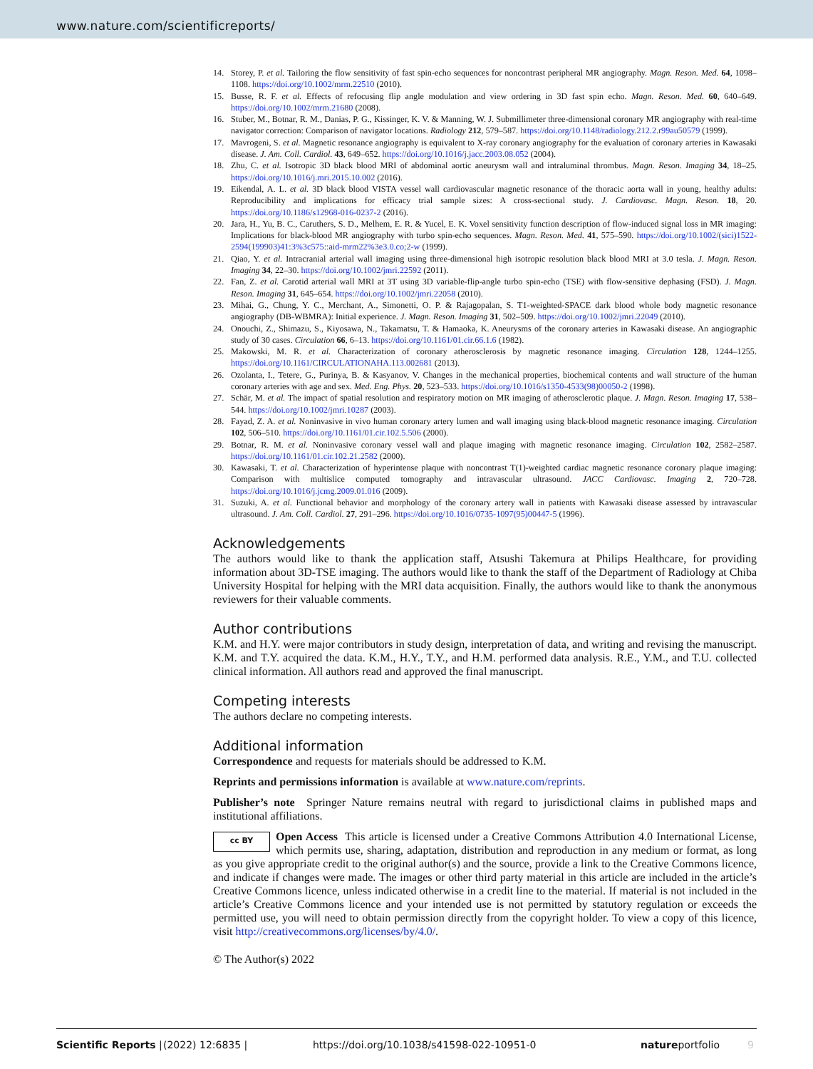www.nature.com/scientificreports/
14. Storey, P. et al. Tailoring the flow sensitivity of fast spin-echo sequences for noncontrast peripheral MR angiography. Magn. Reson. Med. 64, 1098–1108. https://doi.org/10.1002/mrm.22510 (2010).
15. Busse, R. F. et al. Effects of refocusing flip angle modulation and view ordering in 3D fast spin echo. Magn. Reson. Med. 60, 640–649. https://doi.org/10.1002/mrm.21680 (2008).
16. Stuber, M., Botnar, R. M., Danias, P. G., Kissinger, K. V. & Manning, W. J. Submillimeter three-dimensional coronary MR angiography with real-time navigator correction: Comparison of navigator locations. Radiology 212, 579–587. https://doi.org/10.1148/radiology.212.2.r99au50579 (1999).
17. Mavrogeni, S. et al. Magnetic resonance angiography is equivalent to X-ray coronary angiography for the evaluation of coronary arteries in Kawasaki disease. J. Am. Coll. Cardiol. 43, 649–652. https://doi.org/10.1016/j.jacc.2003.08.052 (2004).
18. Zhu, C. et al. Isotropic 3D black blood MRI of abdominal aortic aneurysm wall and intraluminal thrombus. Magn. Reson. Imaging 34, 18–25. https://doi.org/10.1016/j.mri.2015.10.002 (2016).
19. Eikendal, A. L. et al. 3D black blood VISTA vessel wall cardiovascular magnetic resonance of the thoracic aorta wall in young, healthy adults: Reproducibility and implications for efficacy trial sample sizes: A cross-sectional study. J. Cardiovasc. Magn. Reson. 18, 20. https://doi.org/10.1186/s12968-016-0237-2 (2016).
20. Jara, H., Yu, B. C., Caruthers, S. D., Melhem, E. R. & Yucel, E. K. Voxel sensitivity function description of flow-induced signal loss in MR imaging: Implications for black-blood MR angiography with turbo spin-echo sequences. Magn. Reson. Med. 41, 575–590. https://doi.org/10.1002/(sici)1522-2594(199903)41:3%3c575::aid-mrm22%3e3.0.co;2-w (1999).
21. Qiao, Y. et al. Intracranial arterial wall imaging using three-dimensional high isotropic resolution black blood MRI at 3.0 tesla. J. Magn. Reson. Imaging 34, 22–30. https://doi.org/10.1002/jmri.22592 (2011).
22. Fan, Z. et al. Carotid arterial wall MRI at 3T using 3D variable-flip-angle turbo spin-echo (TSE) with flow-sensitive dephasing (FSD). J. Magn. Reson. Imaging 31, 645–654. https://doi.org/10.1002/jmri.22058 (2010).
23. Mihai, G., Chung, Y. C., Merchant, A., Simonetti, O. P. & Rajagopalan, S. T1-weighted-SPACE dark blood whole body magnetic resonance angiography (DB-WBMRA): Initial experience. J. Magn. Reson. Imaging 31, 502–509. https://doi.org/10.1002/jmri.22049 (2010).
24. Onouchi, Z., Shimazu, S., Kiyosawa, N., Takamatsu, T. & Hamaoka, K. Aneurysms of the coronary arteries in Kawasaki disease. An angiographic study of 30 cases. Circulation 66, 6–13. https://doi.org/10.1161/01.cir.66.1.6 (1982).
25. Makowski, M. R. et al. Characterization of coronary atherosclerosis by magnetic resonance imaging. Circulation 128, 1244–1255. https://doi.org/10.1161/CIRCULATIONAHA.113.002681 (2013).
26. Ozolanta, I., Tetere, G., Purinya, B. & Kasyanov, V. Changes in the mechanical properties, biochemical contents and wall structure of the human coronary arteries with age and sex. Med. Eng. Phys. 20, 523–533. https://doi.org/10.1016/s1350-4533(98)00050-2 (1998).
27. Schär, M. et al. The impact of spatial resolution and respiratory motion on MR imaging of atherosclerotic plaque. J. Magn. Reson. Imaging 17, 538–544. https://doi.org/10.1002/jmri.10287 (2003).
28. Fayad, Z. A. et al. Noninvasive in vivo human coronary artery lumen and wall imaging using black-blood magnetic resonance imaging. Circulation 102, 506–510. https://doi.org/10.1161/01.cir.102.5.506 (2000).
29. Botnar, R. M. et al. Noninvasive coronary vessel wall and plaque imaging with magnetic resonance imaging. Circulation 102, 2582–2587. https://doi.org/10.1161/01.cir.102.21.2582 (2000).
30. Kawasaki, T. et al. Characterization of hyperintense plaque with noncontrast T(1)-weighted cardiac magnetic resonance coronary plaque imaging: Comparison with multislice computed tomography and intravascular ultrasound. JACC Cardiovasc. Imaging 2, 720–728. https://doi.org/10.1016/j.jcmg.2009.01.016 (2009).
31. Suzuki, A. et al. Functional behavior and morphology of the coronary artery wall in patients with Kawasaki disease assessed by intravascular ultrasound. J. Am. Coll. Cardiol. 27, 291–296. https://doi.org/10.1016/0735-1097(95)00447-5 (1996).
Acknowledgements
The authors would like to thank the application staff, Atsushi Takemura at Philips Healthcare, for providing information about 3D-TSE imaging. The authors would like to thank the staff of the Department of Radiology at Chiba University Hospital for helping with the MRI data acquisition. Finally, the authors would like to thank the anonymous reviewers for their valuable comments.
Author contributions
K.M. and H.Y. were major contributors in study design, interpretation of data, and writing and revising the manuscript. K.M. and T.Y. acquired the data. K.M., H.Y., T.Y., and H.M. performed data analysis. R.E., Y.M., and T.U. collected clinical information. All authors read and approved the final manuscript.
Competing interests
The authors declare no competing interests.
Additional information
Correspondence and requests for materials should be addressed to K.M.
Reprints and permissions information is available at www.nature.com/reprints.
Publisher’s note Springer Nature remains neutral with regard to jurisdictional claims in published maps and institutional affiliations.
cc BY Open Access This article is licensed under a Creative Commons Attribution 4.0 International License, which permits use, sharing, adaptation, distribution and reproduction in any medium or format, as long as you give appropriate credit to the original author(s) and the source, provide a link to the Creative Commons licence, and indicate if changes were made. The images or other third party material in this article are included in the article’s Creative Commons licence, unless indicated otherwise in a credit line to the material. If material is not included in the article’s Creative Commons licence and your intended use is not permitted by statutory regulation or exceeds the permitted use, you will need to obtain permission directly from the copyright holder. To view a copy of this licence, visit http://creativecommons.org/licenses/by/4.0/.
© The Author(s) 2022
Scientific Reports | (2022) 12:6835 | https://doi.org/10.1038/s41598-022-10951-0 natureportfolio 9